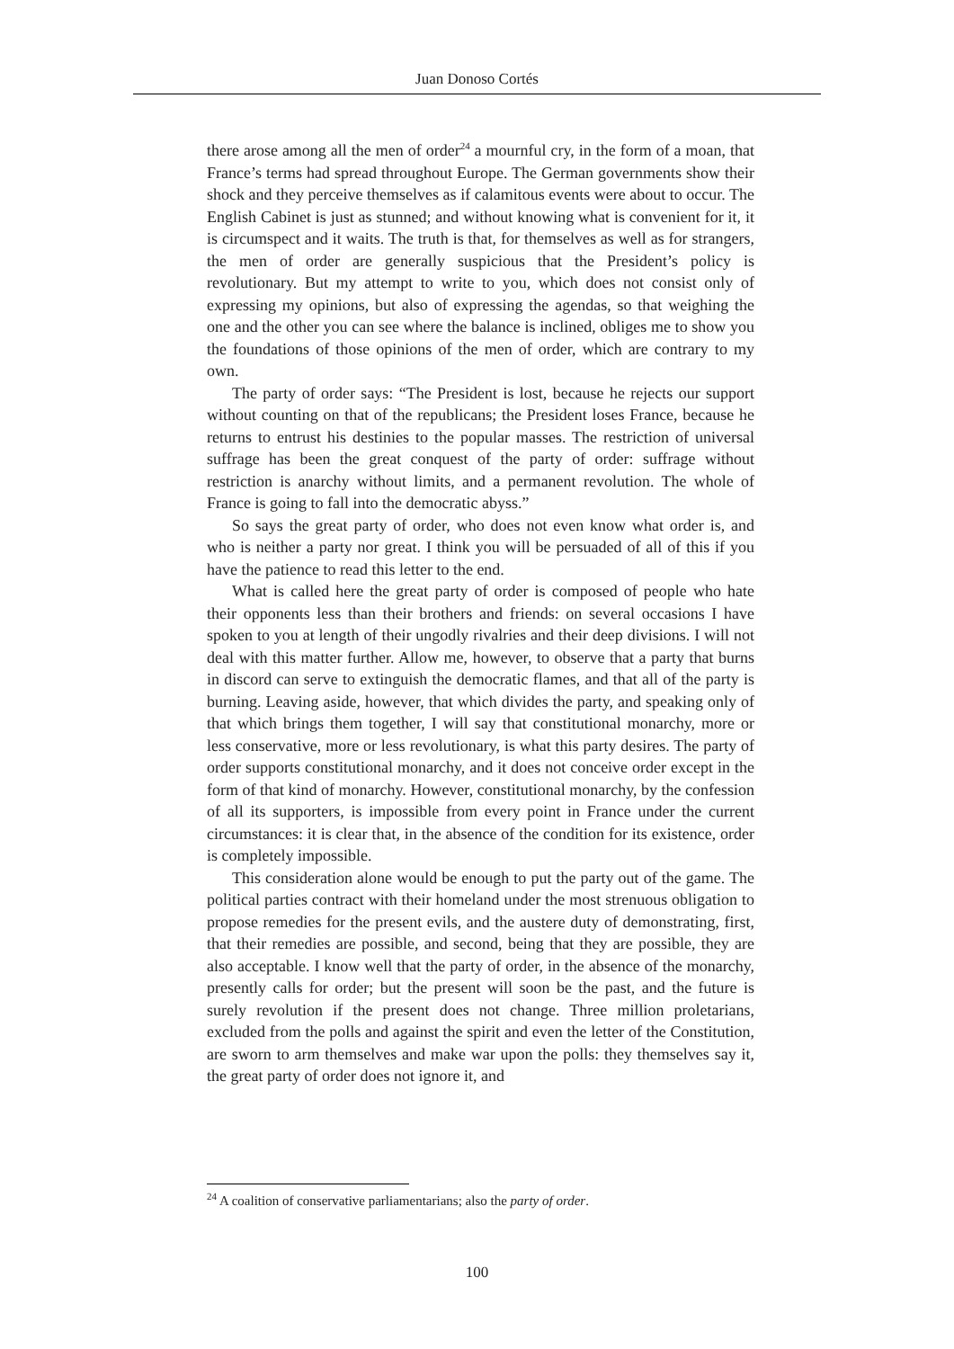Juan Donoso Cortés
there arose among all the men of order<sup>24</sup> a mournful cry, in the form of a moan, that France’s terms had spread throughout Europe. The German governments show their shock and they perceive themselves as if calamitous events were about to occur. The English Cabinet is just as stunned; and without knowing what is convenient for it, it is circumspect and it waits. The truth is that, for themselves as well as for strangers, the men of order are generally suspicious that the President’s policy is revolutionary. But my attempt to write to you, which does not consist only of expressing my opinions, but also of expressing the agendas, so that weighing the one and the other you can see where the balance is inclined, obliges me to show you the foundations of those opinions of the men of order, which are contrary to my own.
The party of order says: “The President is lost, because he rejects our support without counting on that of the republicans; the President loses France, because he returns to entrust his destinies to the popular masses. The restriction of universal suffrage has been the great conquest of the party of order: suffrage without restriction is anarchy without limits, and a permanent revolution. The whole of France is going to fall into the democratic abyss.”
So says the great party of order, who does not even know what order is, and who is neither a party nor great. I think you will be persuaded of all of this if you have the patience to read this letter to the end.
What is called here the great party of order is composed of people who hate their opponents less than their brothers and friends: on several occasions I have spoken to you at length of their ungodly rivalries and their deep divisions. I will not deal with this matter further. Allow me, however, to observe that a party that burns in discord can serve to extinguish the democratic flames, and that all of the party is burning. Leaving aside, however, that which divides the party, and speaking only of that which brings them together, I will say that constitutional monarchy, more or less conservative, more or less revolutionary, is what this party desires. The party of order supports constitutional monarchy, and it does not conceive order except in the form of that kind of monarchy. However, constitutional monarchy, by the confession of all its supporters, is impossible from every point in France under the current circumstances: it is clear that, in the absence of the condition for its existence, order is completely impossible.
This consideration alone would be enough to put the party out of the game. The political parties contract with their homeland under the most strenuous obligation to propose remedies for the present evils, and the austere duty of demonstrating, first, that their remedies are possible, and second, being that they are possible, they are also acceptable. I know well that the party of order, in the absence of the monarchy, presently calls for order; but the present will soon be the past, and the future is surely revolution if the present does not change. Three million proletarians, excluded from the polls and against the spirit and even the letter of the Constitution, are sworn to arm themselves and make war upon the polls: they themselves say it, the great party of order does not ignore it, and
<sup>24</sup> A coalition of conservative parliamentarians; also the party of order.
100